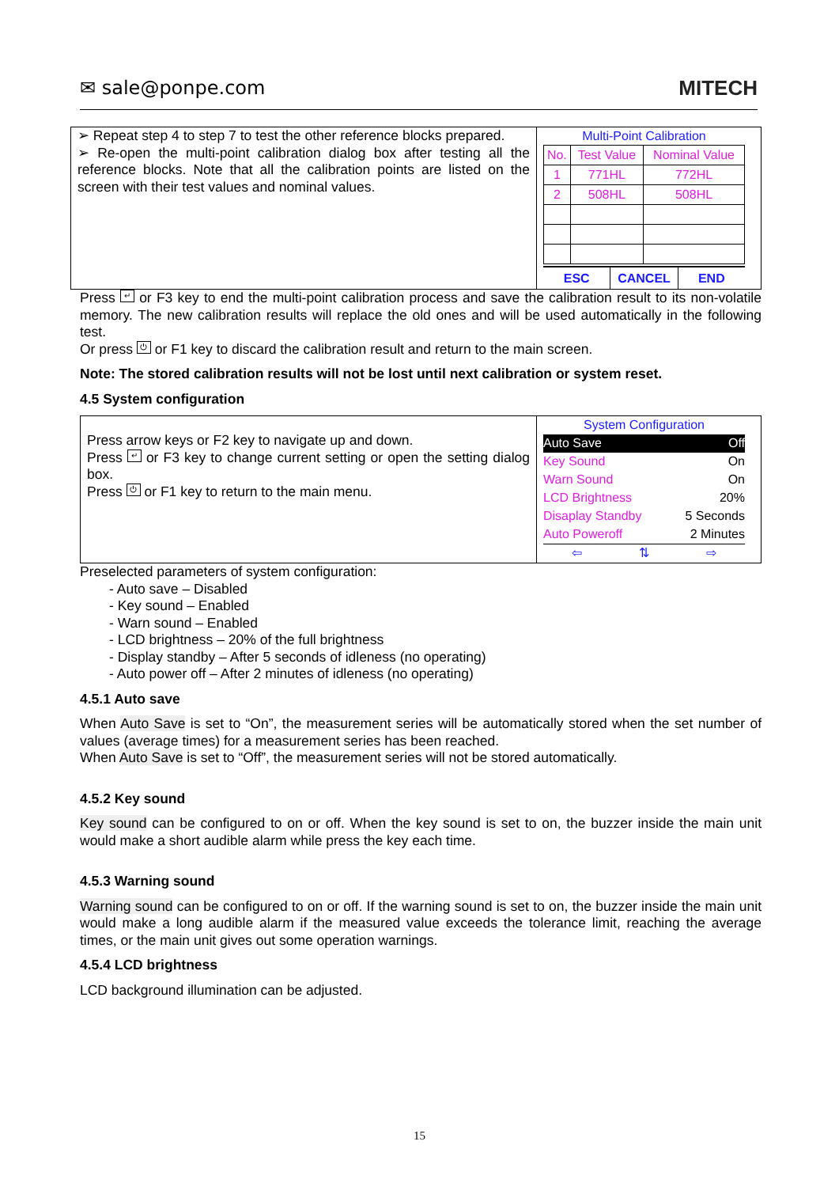✉ sale@ponpe.com MITECH
➢ Repeat step 4 to step 7 to test the other reference blocks prepared.
➢ Re-open the multi-point calibration dialog box after testing all the reference blocks. Note that all the calibration points are listed on the screen with their test values and nominal values.
Multi-Point Calibration
| No. | Test Value | Nominal Value |
| --- | --- | --- |
| 1 | 771HL | 772HL |
| 2 | 508HL | 508HL |
ESC CANCEL END
Press ↵ or F3 key to end the multi-point calibration process and save the calibration result to its non-volatile memory. The new calibration results will replace the old ones and will be used automatically in the following test.
Or press ⏻ or F1 key to discard the calibration result and return to the main screen.
Note: The stored calibration results will not be lost until next calibration or system reset.
4.5 System configuration
Press arrow keys or F2 key to navigate up and down.
Press ↵ or F3 key to change current setting or open the setting dialog box.
Press ⏻ or F1 key to return to the main menu.
System Configuration
Auto Save Off
Key Sound On
Warn Sound On
LCD Brightness 20%
Disaplay Standby 5 Seconds
Auto Poweroff 2 Minutes
⇦ ⇅ ⇨
Preselected parameters of system configuration:
- Auto save – Disabled
- Key sound – Enabled
- Warn sound – Enabled
- LCD brightness – 20% of the full brightness
- Display standby – After 5 seconds of idleness (no operating)
- Auto power off – After 2 minutes of idleness (no operating)
4.5.1 Auto save
When Auto Save is set to “On”, the measurement series will be automatically stored when the set number of values (average times) for a measurement series has been reached.
When Auto Save is set to “Off”, the measurement series will not be stored automatically.
4.5.2 Key sound
Key sound can be configured to on or off. When the key sound is set to on, the buzzer inside the main unit would make a short audible alarm while press the key each time.
4.5.3 Warning sound
Warning sound can be configured to on or off. If the warning sound is set to on, the buzzer inside the main unit would make a long audible alarm if the measured value exceeds the tolerance limit, reaching the average times, or the main unit gives out some operation warnings.
4.5.4 LCD brightness
LCD background illumination can be adjusted.
15